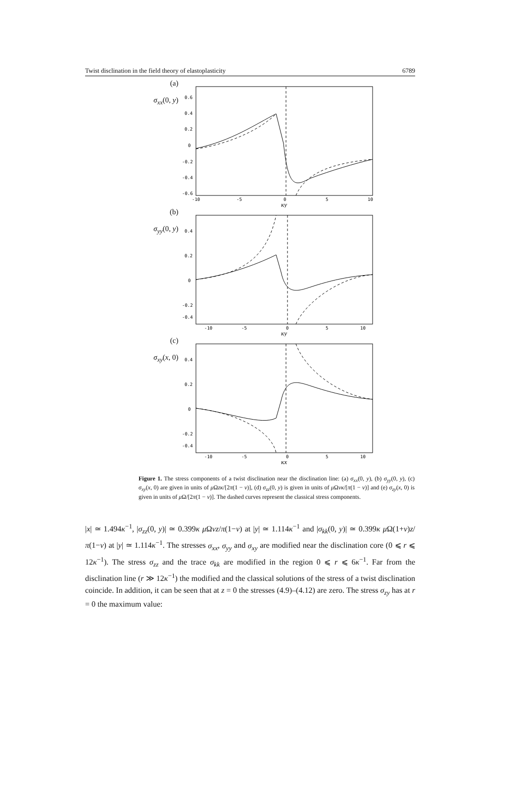Twist disclination in the field theory of elastoplasticity 6789
(a)
σ<sub>xx</sub>(0, y)
0.6
0.4
0.2
0
-0.2
-0.4
-0.6
-10
-5
0
5
10
κy
(b)
σ<sub>yy</sub>(0, y)
0.4
0.2
0
-0.2
-0.4
-10
-5
0
5
10
κy
(c)
σ<sub>xy</sub>(x, 0)
0.4
0.2
0
-0.2
-0.4
-10
-5
0
5
10
κx
Figure 1. The stress components of a twist disclination near the disclination line: (a) σ<sub>xx</sub>(0, y), (b) σ<sub>yy</sub>(0, y), (c) σ<sub>xy</sub>(x, 0) are given in units of μ Ωzκ/[2π(1 − ν)], (d) σ<sub>zz</sub>(0, y) is given in units of μ Ωνκ/[π(1 − ν)] and (e) σ<sub>zy</sub>(x, 0) is given in units of μ Ω/[2π(1 − ν)]. The dashed curves represent the classical stress components.
|x| ≃ 1.494κ<sup>−1</sup>, |σ<sub>zz</sub>(0, y)| ≃ 0.399κ μ Ωνz/π(1−ν) at |y| ≃ 1.114κ<sup>−1</sup> and |σ<sub>kk</sub>(0, y)| ≃ 0.399κ μ Ω(1+ν)z/π(1−ν) at |y| ≃ 1.114κ<sup>−1</sup>. The stresses σ<sub>xx</sub>, σ<sub>yy</sub> and σ<sub>xy</sub> are modified near the disclination core (0 ⩽ r ⩽ 12κ<sup>−1</sup>). The stress σ<sub>zz</sub> and the trace σ<sub>kk</sub> are modified in the region 0 ⩽ r ⩽ 6κ<sup>−1</sup>. Far from the disclination line (r ≫ 12κ<sup>−1</sup>) the modified and the classical solutions of the stress of a twist disclination coincide. In addition, it can be seen that at z = 0 the stresses (4.9)–(4.12) are zero. The stress σ<sub>zy</sub> has at r = 0 the maximum value: